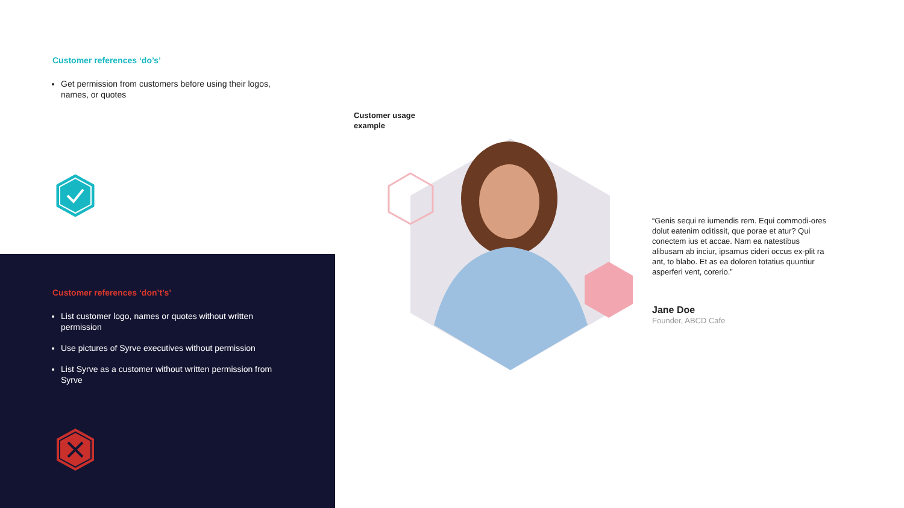Customer references ‘do’s’
Get permission from customers before using their logos, names, or quotes
Customer references ‘don’t’s’
List customer logo, names or quotes without written permission
Use pictures of Syrve executives without permission
List Syrve as a customer without written permission from Syrve
Customer usage
example
“Genis sequi re iumendis rem. Equi commodi-ores dolut eatenim oditissit, que porae et atur? Qui conectem ius et accae. Nam ea natestibus alibusam ab inciur, ipsamus cideri occus ex-plit ra ant, to blabo. Et as ea doloren totatius quuntiur asperferi vent, corerio.”
Jane Doe
Founder, ABCD Cafe